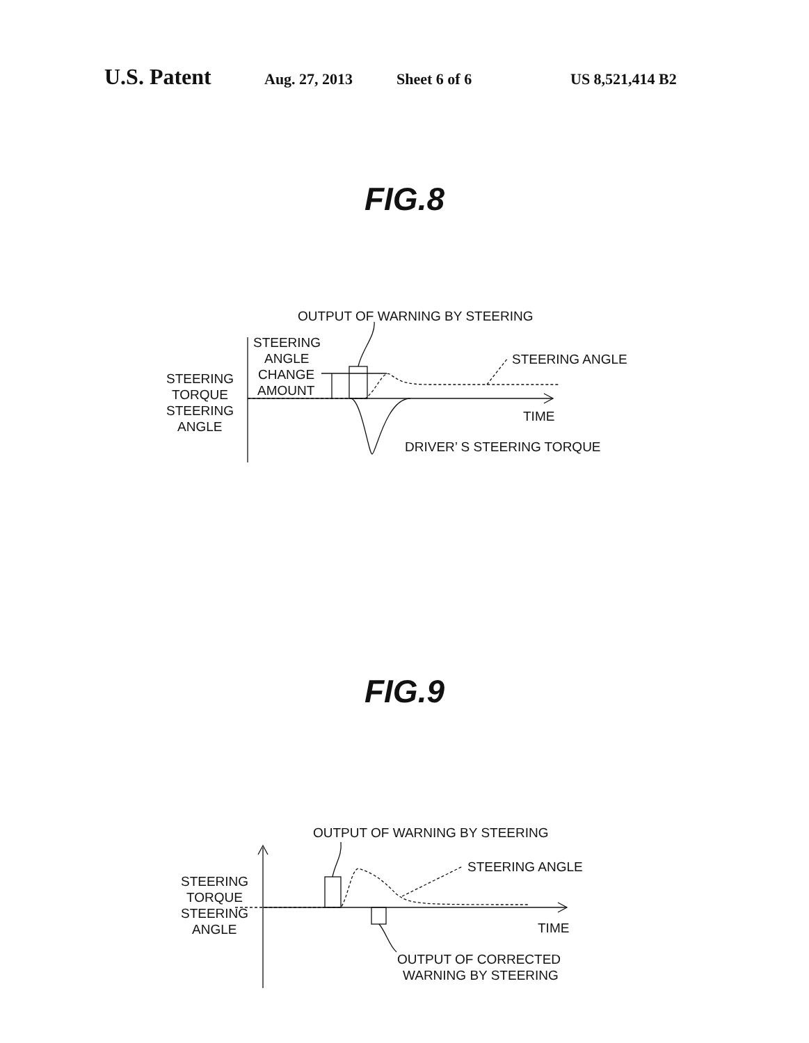U.S. Patent Aug. 27, 2013 Sheet 6 of 6 US 8,521,414 B2
FIG.8
OUTPUT OF WARNING BY STEERING
STEERING
ANGLE
CHANGE
AMOUNT
STEERING
TORQUE
STEERING
ANGLE
STEERING ANGLE
TIME
DRIVER’ S STEERING TORQUE
FIG.9
OUTPUT OF WARNING BY STEERING
STEERING ANGLE
STEERING
TORQUE
STEERING
ANGLE
TIME
OUTPUT OF CORRECTED
WARNING BY STEERING